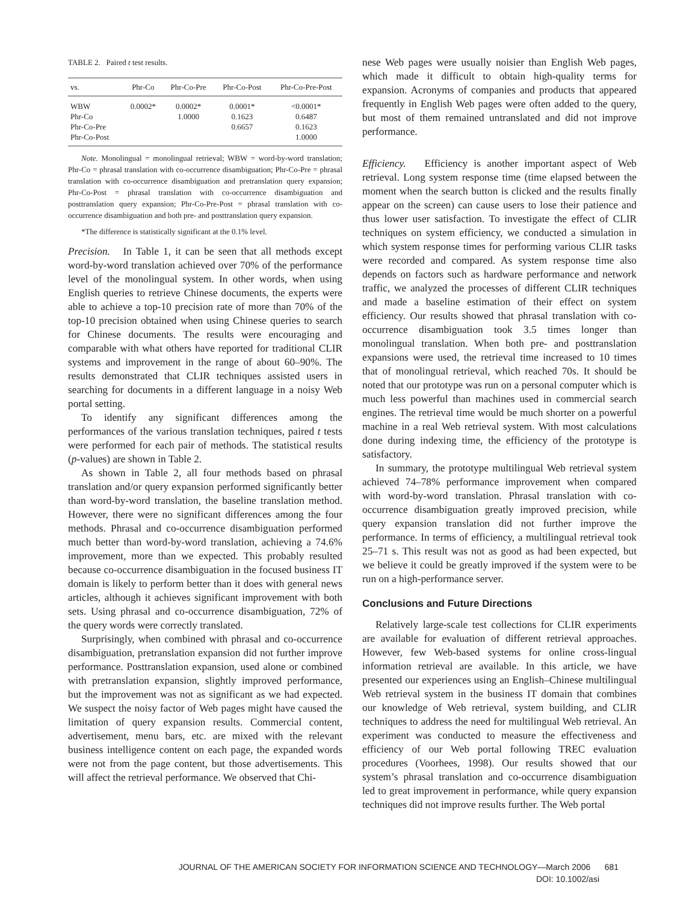TABLE 2. Paired t test results.
| vs. | Phr-Co | Phr-Co-Pre | Phr-Co-Post | Phr-Co-Pre-Post |
| --- | --- | --- | --- | --- |
| WBW | 0.0002* | 0.0002* | 0.0001* | <0.0001* |
| Phr-Co | | 1.0000 | 0.1623 | 0.6487 |
| Phr-Co-Pre | | | 0.6657 | 0.1623 |
| Phr-Co-Post | | | | 1.0000 |
Note. Monolingual = monolingual retrieval; WBW = word-by-word translation; Phr-Co = phrasal translation with co-occurrence disambiguation; Phr-Co-Pre = phrasal translation with co-occurrence disambiguation and pretranslation query expansion; Phr-Co-Post = phrasal translation with co-occurrence disambiguation and posttranslation query expansion; Phr-Co-Pre-Post = phrasal translation with co-occurrence disambiguation and both pre- and posttranslation query expansion.
*The difference is statistically significant at the 0.1% level.
Precision. In Table 1, it can be seen that all methods except word-by-word translation achieved over 70% of the performance level of the monolingual system. In other words, when using English queries to retrieve Chinese documents, the experts were able to achieve a top-10 precision rate of more than 70% of the top-10 precision obtained when using Chinese queries to search for Chinese documents. The results were encouraging and comparable with what others have reported for traditional CLIR systems and improvement in the range of about 60–90%. The results demonstrated that CLIR techniques assisted users in searching for documents in a different language in a noisy Web portal setting.
To identify any significant differences among the performances of the various translation techniques, paired t tests were performed for each pair of methods. The statistical results (p-values) are shown in Table 2.
As shown in Table 2, all four methods based on phrasal translation and/or query expansion performed significantly better than word-by-word translation, the baseline translation method. However, there were no significant differences among the four methods. Phrasal and co-occurrence disambiguation performed much better than word-by-word translation, achieving a 74.6% improvement, more than we expected. This probably resulted because co-occurrence disambiguation in the focused business IT domain is likely to perform better than it does with general news articles, although it achieves significant improvement with both sets. Using phrasal and co-occurrence disambiguation, 72% of the query words were correctly translated.
Surprisingly, when combined with phrasal and co-occurrence disambiguation, pretranslation expansion did not further improve performance. Posttranslation expansion, used alone or combined with pretranslation expansion, slightly improved performance, but the improvement was not as significant as we had expected. We suspect the noisy factor of Web pages might have caused the limitation of query expansion results. Commercial content, advertisement, menu bars, etc. are mixed with the relevant business intelligence content on each page, the expanded words were not from the page content, but those advertisements. This will affect the retrieval performance. We observed that Chi-
nese Web pages were usually noisier than English Web pages, which made it difficult to obtain high-quality terms for expansion. Acronyms of companies and products that appeared frequently in English Web pages were often added to the query, but most of them remained untranslated and did not improve performance.
Efficiency. Efficiency is another important aspect of Web retrieval. Long system response time (time elapsed between the moment when the search button is clicked and the results finally appear on the screen) can cause users to lose their patience and thus lower user satisfaction. To investigate the effect of CLIR techniques on system efficiency, we conducted a simulation in which system response times for performing various CLIR tasks were recorded and compared. As system response time also depends on factors such as hardware performance and network traffic, we analyzed the processes of different CLIR techniques and made a baseline estimation of their effect on system efficiency. Our results showed that phrasal translation with co-occurrence disambiguation took 3.5 times longer than monolingual translation. When both pre- and posttranslation expansions were used, the retrieval time increased to 10 times that of monolingual retrieval, which reached 70s. It should be noted that our prototype was run on a personal computer which is much less powerful than machines used in commercial search engines. The retrieval time would be much shorter on a powerful machine in a real Web retrieval system. With most calculations done during indexing time, the efficiency of the prototype is satisfactory.
In summary, the prototype multilingual Web retrieval system achieved 74–78% performance improvement when compared with word-by-word translation. Phrasal translation with co-occurrence disambiguation greatly improved precision, while query expansion translation did not further improve the performance. In terms of efficiency, a multilingual retrieval took 25–71 s. This result was not as good as had been expected, but we believe it could be greatly improved if the system were to be run on a high-performance server.
Conclusions and Future Directions
Relatively large-scale test collections for CLIR experiments are available for evaluation of different retrieval approaches. However, few Web-based systems for online cross-lingual information retrieval are available. In this article, we have presented our experiences using an English–Chinese multilingual Web retrieval system in the business IT domain that combines our knowledge of Web retrieval, system building, and CLIR techniques to address the need for multilingual Web retrieval. An experiment was conducted to measure the effectiveness and efficiency of our Web portal following TREC evaluation procedures (Voorhees, 1998). Our results showed that our system’s phrasal translation and co-occurrence disambiguation led to great improvement in performance, while query expansion techniques did not improve results further. The Web portal
JOURNAL OF THE AMERICAN SOCIETY FOR INFORMATION SCIENCE AND TECHNOLOGY—March 2006 681
DOI: 10.1002/asi